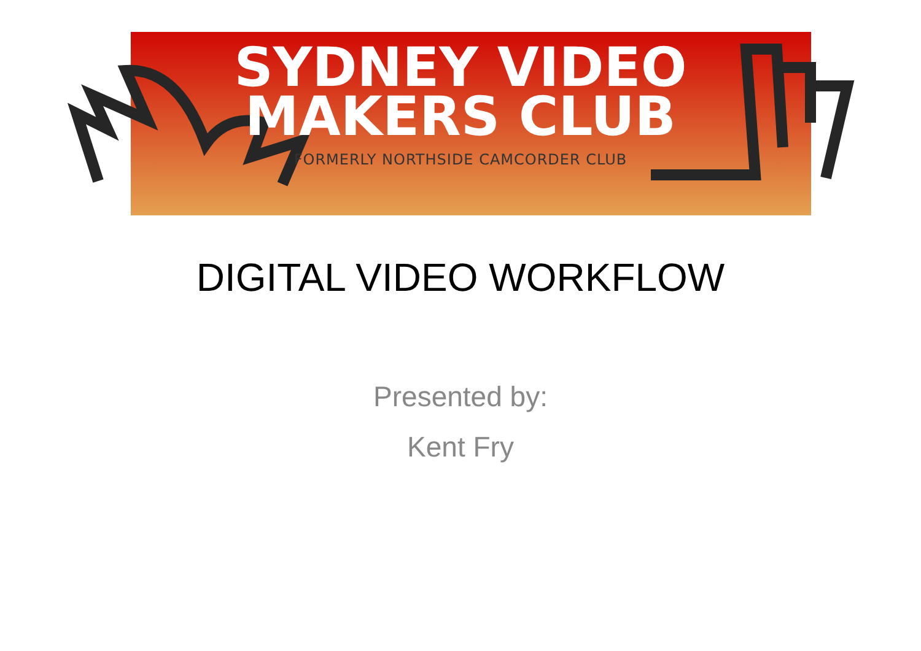SYDNEY VIDEO
MAKERS CLUB
FORMERLY NORTHSIDE CAMCORDER CLUB
DIGITAL VIDEO WORKFLOW
Presented by:
Kent Fry